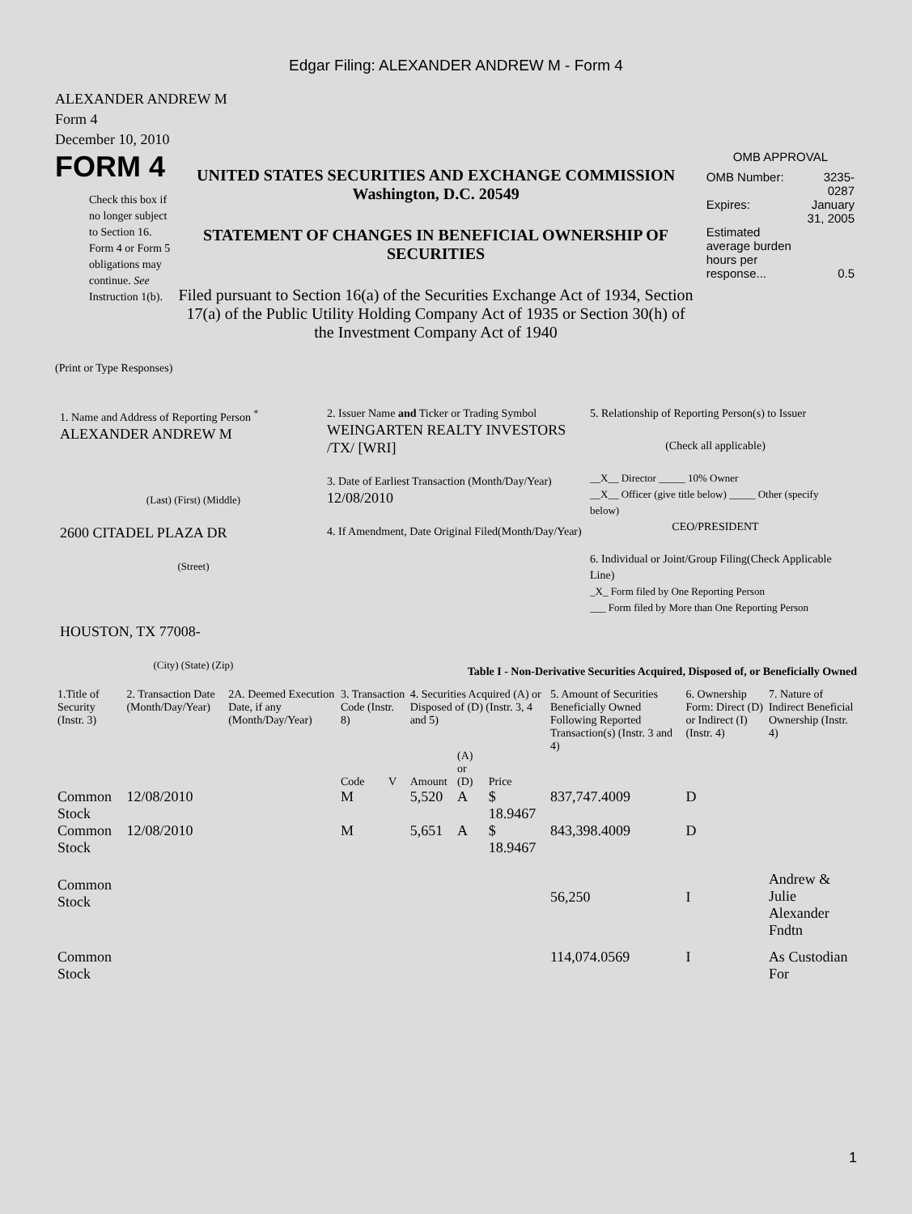Edgar Filing: ALEXANDER ANDREW M - Form 4
ALEXANDER ANDREW M
Form 4
December 10, 2010
FORM 4
Check this box if no longer subject to Section 16. Form 4 or Form 5 obligations may continue. See Instruction 1(b).
UNITED STATES SECURITIES AND EXCHANGE COMMISSION
Washington, D.C. 20549
STATEMENT OF CHANGES IN BENEFICIAL OWNERSHIP OF SECURITIES
Filed pursuant to Section 16(a) of the Securities Exchange Act of 1934, Section 17(a) of the Public Utility Holding Company Act of 1935 or Section 30(h) of the Investment Company Act of 1940
OMB APPROVAL
| OMB Number: | 3235-0287 |
| Expires: | January 31, 2005 |
| Estimated average burden hours per response... | 0.5 |
(Print or Type Responses)
1. Name and Address of Reporting Person <sup>*</sup>
ALEXANDER ANDREW M
(Last) (First) (Middle)
2600 CITADEL PLAZA DR
(Street)
HOUSTON, TX 77008-
(City) (State) (Zip)
2. Issuer Name and Ticker or Trading Symbol
WEINGARTEN REALTY INVESTORS /TX/ [WRI]
3. Date of Earliest Transaction (Month/Day/Year)
12/08/2010
4. If Amendment, Date Original Filed(Month/Day/Year)
5. Relationship of Reporting Person(s) to Issuer
(Check all applicable)
__X__ Director _____ 10% Owner
__X__ Officer (give title below) _____ Other (specify below)
CEO/PRESIDENT
6. Individual or Joint/Group Filing(Check Applicable Line)
_X_ Form filed by One Reporting Person
___ Form filed by More than One Reporting Person
Table I - Non-Derivative Securities Acquired, Disposed of, or Beneficially Owned
| 1.Title of Security (Instr. 3) | 2. Transaction Date (Month/Day/Year) | 2A. Deemed Execution Date, if any (Month/Day/Year) | 3. Transaction Code (Instr. 8) | | 4. Securities Acquired (A) or Disposed of (D) (Instr. 3, 4 and 5) | | | 5. Amount of Securities Beneficially Owned Following Reported Transaction(s) (Instr. 3 and 4) | 6. Ownership Form: Direct (D) or Indirect (I) (Instr. 4) | 7. Nature of Indirect Beneficial Ownership (Instr. 4) |
| --- | --- | --- | --- | --- | --- | --- | --- | --- | --- | --- |
| | | | Code | V | Amount | (A) or (D) | Price | | | |
| Common Stock | 12/08/2010 | | M | | 5,520 | A | $ 18.9467 | 837,747.4009 | D | |
| Common Stock | 12/08/2010 | | M | | 5,651 | A | $ 18.9467 | 843,398.4009 | D | |
| Common Stock | | | | | | | | 56,250 | I | Andrew & Julie Alexander Fndtn |
| Common Stock | | | | | | | | 114,074.0569 | I | As Custodian For |
1